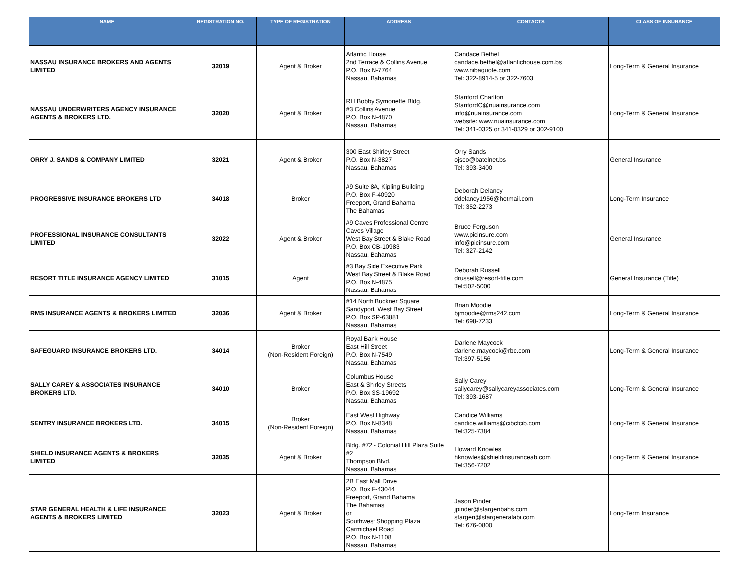| NAME | REGISTRATION NO. | TYPE OF REGISTRATION | ADDRESS | CONTACTS | CLASS OF INSURANCE |
| --- | --- | --- | --- | --- | --- |
| NASSAU INSURANCE BROKERS AND AGENTS LIMITED | 32019 | Agent & Broker | Atlantic House 2nd Terrace & Collins Avenue P.O. Box N-7764 Nassau, Bahamas | Candace Bethel candace.bethel@atlantichouse.com.bs www.nibaquote.com Tel: 322-8914-5 or 322-7603 | Long-Term & General Insurance |
| NASSAU UNDERWRITERS AGENCY INSURANCE AGENTS & BROKERS LTD. | 32020 | Agent & Broker | RH Bobby Symonette Bldg. #3 Collins Avenue P.O. Box N-4870 Nassau, Bahamas | Stanford Charlton StanfordC@nuainsurance.com info@nuainsurance.com website: www.nuainsurance.com Tel: 341-0325 or 341-0329 or 302-9100 | Long-Term & General Insurance |
| ORRY J. SANDS & COMPANY LIMITED | 32021 | Agent & Broker | 300 East Shirley Street P.O. Box N-3827 Nassau, Bahamas | Orry Sands ojsco@batelnet.bs Tel: 393-3400 | General Insurance |
| PROGRESSIVE INSURANCE BROKERS LTD | 34018 | Broker | #9 Suite 8A, Kipling Building P.O. Box F-40920 Freeport, Grand Bahama The Bahamas | Deborah Delancy ddelancy1956@hotmail.com Tel: 352-2273 | Long-Term Insurance |
| PROFESSIONAL INSURANCE CONSULTANTS LIMITED | 32022 | Agent & Broker | #9 Caves Professional Centre Caves Village West Bay Street & Blake Road P.O. Box CB-10983 Nassau, Bahamas | Bruce Ferguson www.picinsure.com info@picinsure.com Tel: 327-2142 | General Insurance |
| RESORT TITLE INSURANCE AGENCY LIMITED | 31015 | Agent | #3 Bay Side Executive Park West Bay Street & Blake Road P.O. Box N-4875 Nassau, Bahamas | Deborah Russell drussell@resort-title.com Tel:502-5000 | General Insurance (Title) |
| RMS INSURANCE AGENTS & BROKERS LIMITED | 32036 | Agent & Broker | #14 North Buckner Square Sandyport, West Bay Street P.O. Box SP-63881 Nassau, Bahamas | Brian Moodie bjmoodie@rms242.com Tel: 698-7233 | Long-Term & General Insurance |
| SAFEGUARD INSURANCE BROKERS LTD. | 34014 | Broker (Non-Resident Foreign) | Royal Bank House East Hill Street P.O. Box N-7549 Nassau, Bahamas | Darlene Maycock darlene.maycock@rbc.com Tel:397-5156 | Long-Term & General Insurance |
| SALLY CAREY & ASSOCIATES INSURANCE BROKERS LTD. | 34010 | Broker | Columbus House East & Shirley Streets P.O. Box SS-19692 Nassau, Bahamas | Sally Carey sallycarey@sallycareyassociates.com Tel: 393-1687 | Long-Term & General Insurance |
| SENTRY INSURANCE BROKERS LTD. | 34015 | Broker (Non-Resident Foreign) | East West Highway P.O. Box N-8348 Nassau, Bahamas | Candice Williams candice.williams@cibcfcib.com Tel:325-7384 | Long-Term & General Insurance |
| SHIELD INSURANCE AGENTS & BROKERS LIMITED | 32035 | Agent & Broker | Bldg. #72 - Colonial Hill Plaza Suite #2 Thompson Blvd. Nassau, Bahamas | Howard Knowles hknowles@shieldinsuranceab.com Tel:356-7202 | Long-Term & General Insurance |
| STAR GENERAL HEALTH & LIFE INSURANCE AGENTS & BROKERS LIMITED | 32023 | Agent & Broker | 2B East Mall Drive P.O. Box F-43044 Freeport, Grand Bahama The Bahamas or Southwest Shopping Plaza Carmichael Road P.O. Box N-1108 Nassau, Bahamas | Jason Pinder jpinder@stargenbahs.com stargen@stargeneralabi.com Tel: 676-0800 | Long-Term Insurance |